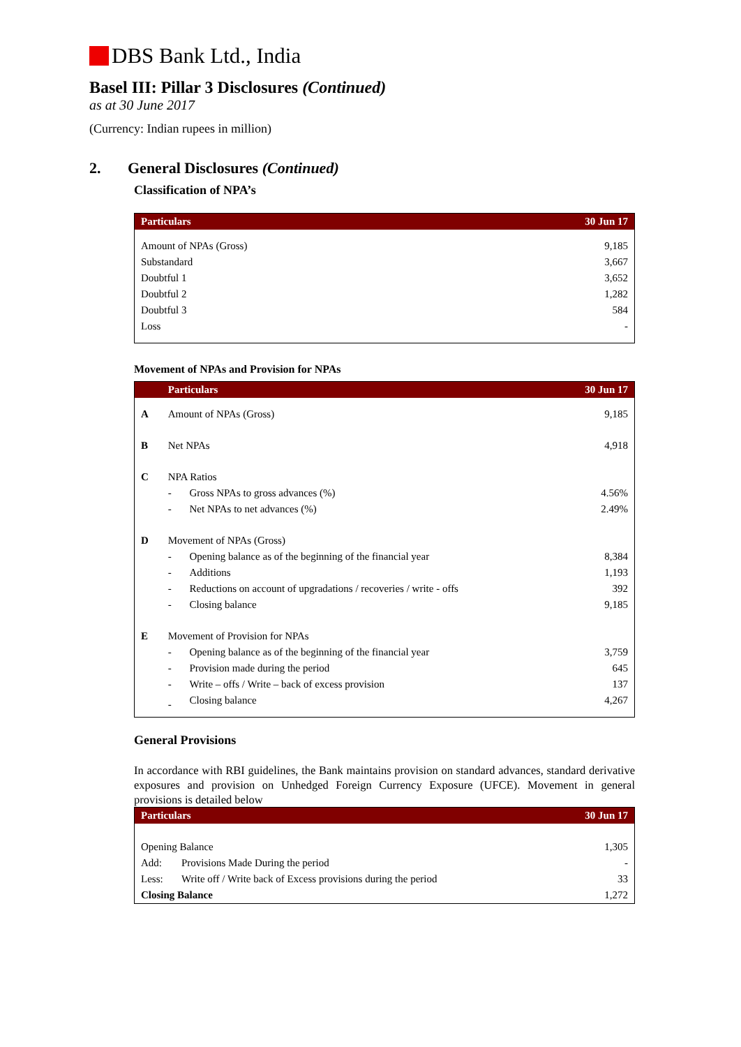DBS Bank Ltd., India
Basel III: Pillar 3 Disclosures (Continued)
as at 30 June 2017
(Currency: Indian rupees in million)
2. General Disclosures (Continued)
Classification of NPA’s
| Particulars | 30 Jun 17 |
| --- | --- |
| Amount of NPAs (Gross) | 9,185 |
| Substandard | 3,667 |
| Doubtful 1 | 3,652 |
| Doubtful 2 | 1,282 |
| Doubtful 3 | 584 |
| Loss | - |
Movement of NPAs and Provision for NPAs
| | Particulars | | 30 Jun 17 |
| --- | --- | --- | --- |
| A | Amount of NPAs (Gross) | | 9,185 |
| B | Net NPAs | | 4,918 |
| C | NPA Ratios | | |
| | - | Gross NPAs to gross advances (%) | 4.56% |
| | - | Net NPAs to net advances (%) | 2.49% |
| D | Movement of NPAs (Gross) | | |
| | - | Opening balance as of the beginning of the financial year | 8,384 |
| | - | Additions | 1,193 |
| | - | Reductions on account of upgradations / recoveries / write - offs | 392 |
| | - | Closing balance | 9,185 |
| E | Movement of Provision for NPAs | | |
| | - | Opening balance as of the beginning of the financial year | 3,759 |
| | - | Provision made during the period | 645 |
| | - | Write – offs / Write – back of excess provision | 137 |
| | - | Closing balance | 4,267 |
General Provisions
In accordance with RBI guidelines, the Bank maintains provision on standard advances, standard derivative exposures and provision on Unhedged Foreign Currency Exposure (UFCE). Movement in general provisions is detailed below
| Particulars | | 30 Jun 17 |
| --- | --- | --- |
| Opening Balance | | 1,305 |
| Add: | Provisions Made During the period | - |
| Less: | Write off / Write back of Excess provisions during the period | 33 |
| Closing Balance | | 1,272 |